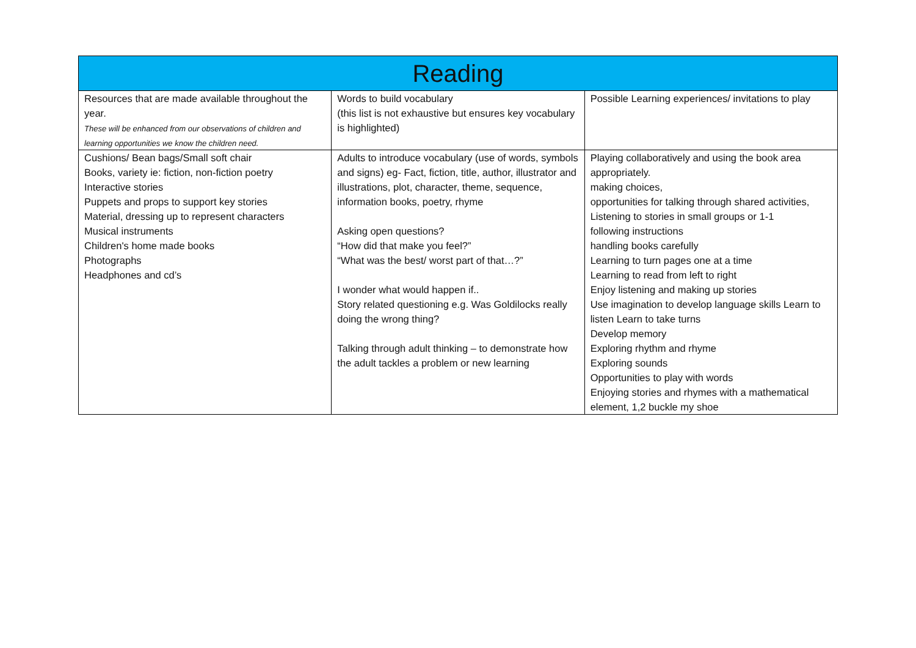| Reading | | |
| --- | --- | --- |
| Resources that are made available throughout the year. These will be enhanced from our observations of children and learning opportunities we know the children need. | Words to build vocabulary (this list is not exhaustive but ensures key vocabulary is highlighted) | Possible Learning experiences/ invitations to play |
| Cushions/ Bean bags/Small soft chair Books, variety ie: fiction, non-fiction poetry Interactive stories Puppets and props to support key stories Material, dressing up to represent characters Musical instruments Children's home made books Photographs Headphones and cd’s | Adults to introduce vocabulary (use of words, symbols and signs) eg- Fact, fiction, title, author, illustrator and illustrations, plot, character, theme, sequence, information books, poetry, rhyme Asking open questions? “How did that make you feel?” “What was the best/ worst part of that…?” I wonder what would happen if.. Story related questioning e.g. Was Goldilocks really doing the wrong thing? Talking through adult thinking – to demonstrate how the adult tackles a problem or new learning | Playing collaboratively and using the book area appropriately. making choices, opportunities for talking through shared activities, Listening to stories in small groups or 1-1 following instructions handling books carefully Learning to turn pages one at a time Learning to read from left to right Enjoy listening and making up stories Use imagination to develop language skills Learn to listen Learn to take turns Develop memory Exploring rhythm and rhyme Exploring sounds Opportunities to play with words Enjoying stories and rhymes with a mathematical element, 1,2 buckle my shoe |